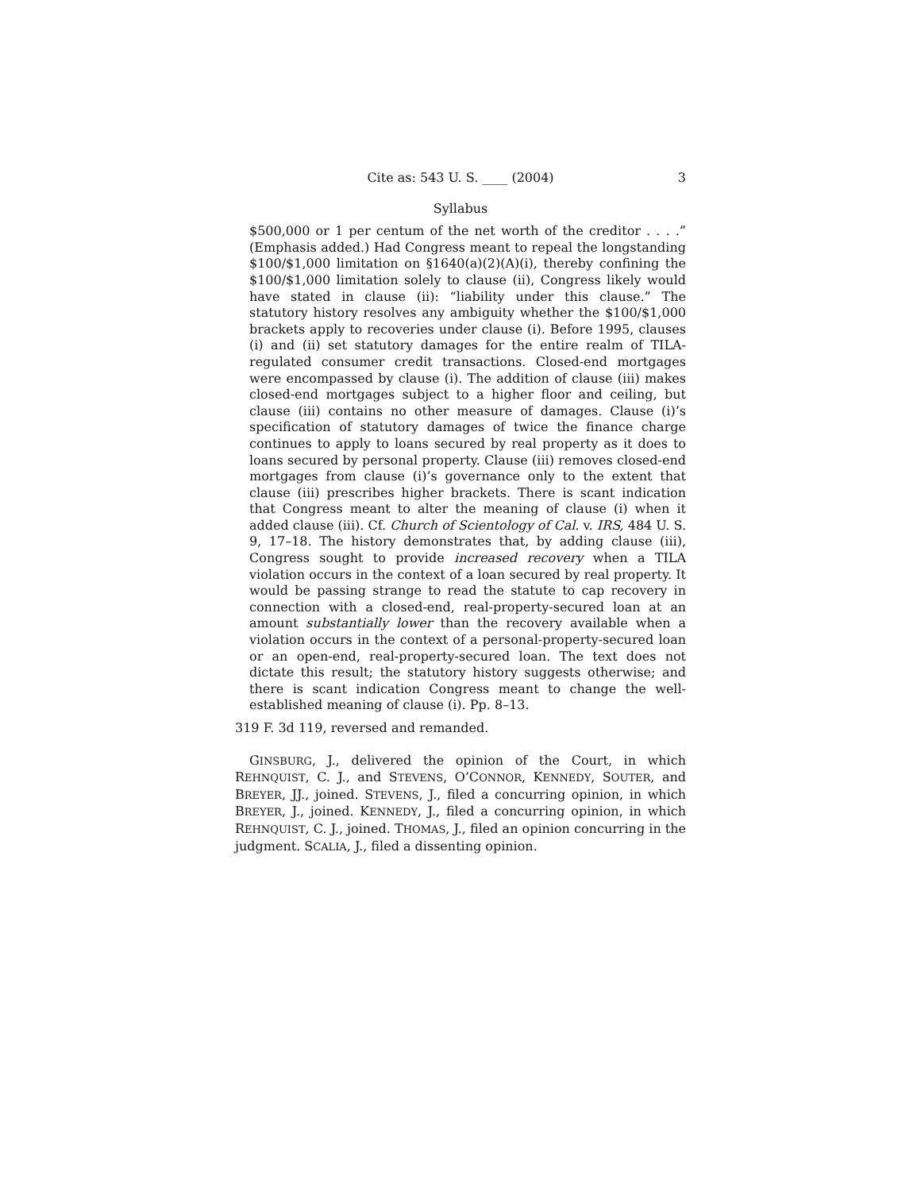Cite as: 543 U. S. ____ (2004) 3
Syllabus
$500,000 or 1 per centum of the net worth of the creditor . . . .” (Emphasis added.) Had Congress meant to repeal the longstanding $100/$1,000 limitation on §1640(a)(2)(A)(i), thereby confining the $100/$1,000 limitation solely to clause (ii), Congress likely would have stated in clause (ii): “liability under this clause.” The statutory history resolves any ambiguity whether the $100/$1,000 brackets apply to recoveries under clause (i). Before 1995, clauses (i) and (ii) set statutory damages for the entire realm of TILA-regulated consumer credit transactions. Closed-end mortgages were encompassed by clause (i). The addition of clause (iii) makes closed-end mortgages subject to a higher floor and ceiling, but clause (iii) contains no other measure of damages. Clause (i)’s specification of statutory damages of twice the finance charge continues to apply to loans secured by real property as it does to loans secured by personal property. Clause (iii) removes closed-end mortgages from clause (i)’s governance only to the extent that clause (iii) prescribes higher brackets. There is scant indication that Congress meant to alter the meaning of clause (i) when it added clause (iii). Cf. Church of Scientology of Cal. v. IRS, 484 U. S. 9, 17–18. The history demonstrates that, by adding clause (iii), Congress sought to provide increased recovery when a TILA violation occurs in the context of a loan secured by real property. It would be passing strange to read the statute to cap recovery in connection with a closed-end, real-property-secured loan at an amount substantially lower than the recovery available when a violation occurs in the context of a personal-property-secured loan or an open-end, real-property-secured loan. The text does not dictate this result; the statutory history suggests otherwise; and there is scant indication Congress meant to change the well-established meaning of clause (i). Pp. 8–13.
319 F. 3d 119, reversed and remanded.
GINSBURG, J., delivered the opinion of the Court, in which REHNQUIST, C. J., and STEVENS, O’CONNOR, KENNEDY, SOUTER, and BREYER, JJ., joined. STEVENS, J., filed a concurring opinion, in which BREYER, J., joined. KENNEDY, J., filed a concurring opinion, in which REHNQUIST, C. J., joined. THOMAS, J., filed an opinion concurring in the judgment. SCALIA, J., filed a dissenting opinion.